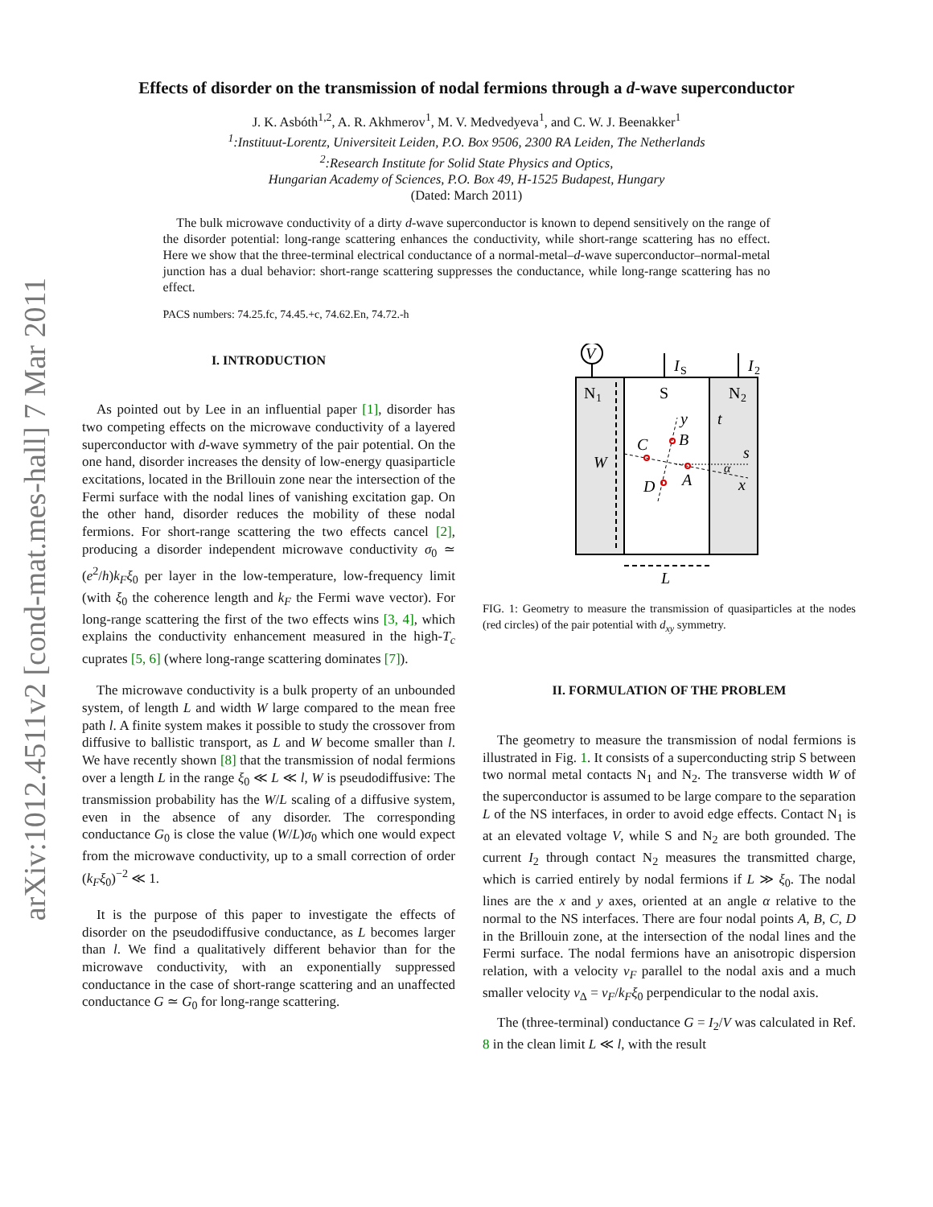arXiv:1012.4511v2 [cond-mat.mes-hall] 7 Mar 2011
Effects of disorder on the transmission of nodal fermions through a d-wave superconductor
J. K. Asbóth<sup>1,2</sup>, A. R. Akhmerov<sup>1</sup>, M. V. Medvedyeva<sup>1</sup>, and C. W. J. Beenakker<sup>1</sup>
<sup>1</sup>:Instituut-Lorentz, Universiteit Leiden, P.O. Box 9506, 2300 RA Leiden, The Netherlands
<sup>2</sup>:Research Institute for Solid State Physics and Optics,
Hungarian Academy of Sciences, P.O. Box 49, H-1525 Budapest, Hungary
(Dated: March 2011)
The bulk microwave conductivity of a dirty d-wave superconductor is known to depend sensitively on the range of the disorder potential: long-range scattering enhances the conductivity, while short-range scattering has no effect. Here we show that the three-terminal electrical conductance of a normal-metal–d-wave superconductor–normal-metal junction has a dual behavior: short-range scattering suppresses the conductance, while long-range scattering has no effect.
PACS numbers: 74.25.fc, 74.45.+c, 74.62.En, 74.72.-h
I. INTRODUCTION
As pointed out by Lee in an influential paper [1], disorder has two competing effects on the microwave conductivity of a layered superconductor with d-wave symmetry of the pair potential. On the one hand, disorder increases the density of low-energy quasiparticle excitations, located in the Brillouin zone near the intersection of the Fermi surface with the nodal lines of vanishing excitation gap. On the other hand, disorder reduces the mobility of these nodal fermions. For short-range scattering the two effects cancel [2], producing a disorder independent microwave conductivity σ<sub>0</sub> ≃ (e<sup>2</sup>/h)k<sub>F</sub>ξ<sub>0</sub> per layer in the low-temperature, low-frequency limit (with ξ<sub>0</sub> the coherence length and k<sub>F</sub> the Fermi wave vector). For long-range scattering the first of the two effects wins [3, 4], which explains the conductivity enhancement measured in the high-T<sub>c</sub> cuprates [5, 6] (where long-range scattering dominates [7]).
The microwave conductivity is a bulk property of an unbounded system, of length L and width W large compared to the mean free path l. A finite system makes it possible to study the crossover from diffusive to ballistic transport, as L and W become smaller than l. We have recently shown [8] that the transmission of nodal fermions over a length L in the range ξ<sub>0</sub> ≪ L ≪ l, W is pseudodiffusive: The transmission probability has the W/L scaling of a diffusive system, even in the absence of any disorder. The corresponding conductance G<sub>0</sub> is close the value (W/L)σ<sub>0</sub> which one would expect from the microwave conductivity, up to a small correction of order (k<sub>F</sub>ξ<sub>0</sub>)<sup>−2</sup> ≪ 1.
It is the purpose of this paper to investigate the effects of disorder on the pseudodiffusive conductance, as L becomes larger than l. We find a qualitatively different behavior than for the microwave conductivity, with an exponentially suppressed conductance in the case of short-range scattering and an unaffected conductance G ≃ G<sub>0</sub> for long-range scattering.
V
I
S
I
2
N
1
S
N
2
W
t
C
B
A
D
y
s
x
α
L
FIG. 1: Geometry to measure the transmission of quasiparticles at the nodes (red circles) of the pair potential with d<sub>xy</sub> symmetry.
II. FORMULATION OF THE PROBLEM
The geometry to measure the transmission of nodal fermions is illustrated in Fig. 1. It consists of a superconducting strip S between two normal metal contacts N<sub>1</sub> and N<sub>2</sub>. The transverse width W of the superconductor is assumed to be large compare to the separation L of the NS interfaces, in order to avoid edge effects. Contact N<sub>1</sub> is at an elevated voltage V, while S and N<sub>2</sub> are both grounded. The current I<sub>2</sub> through contact N<sub>2</sub> measures the transmitted charge, which is carried entirely by nodal fermions if L ≫ ξ<sub>0</sub>. The nodal lines are the x and y axes, oriented at an angle α relative to the normal to the NS interfaces. There are four nodal points A, B, C, D in the Brillouin zone, at the intersection of the nodal lines and the Fermi surface. The nodal fermions have an anisotropic dispersion relation, with a velocity v<sub>F</sub> parallel to the nodal axis and a much smaller velocity v<sub>Δ</sub> = v<sub>F</sub>/k<sub>F</sub>ξ<sub>0</sub> perpendicular to the nodal axis.
The (three-terminal) conductance G = I<sub>2</sub>/V was calculated in Ref. 8 in the clean limit L ≪ l, with the result